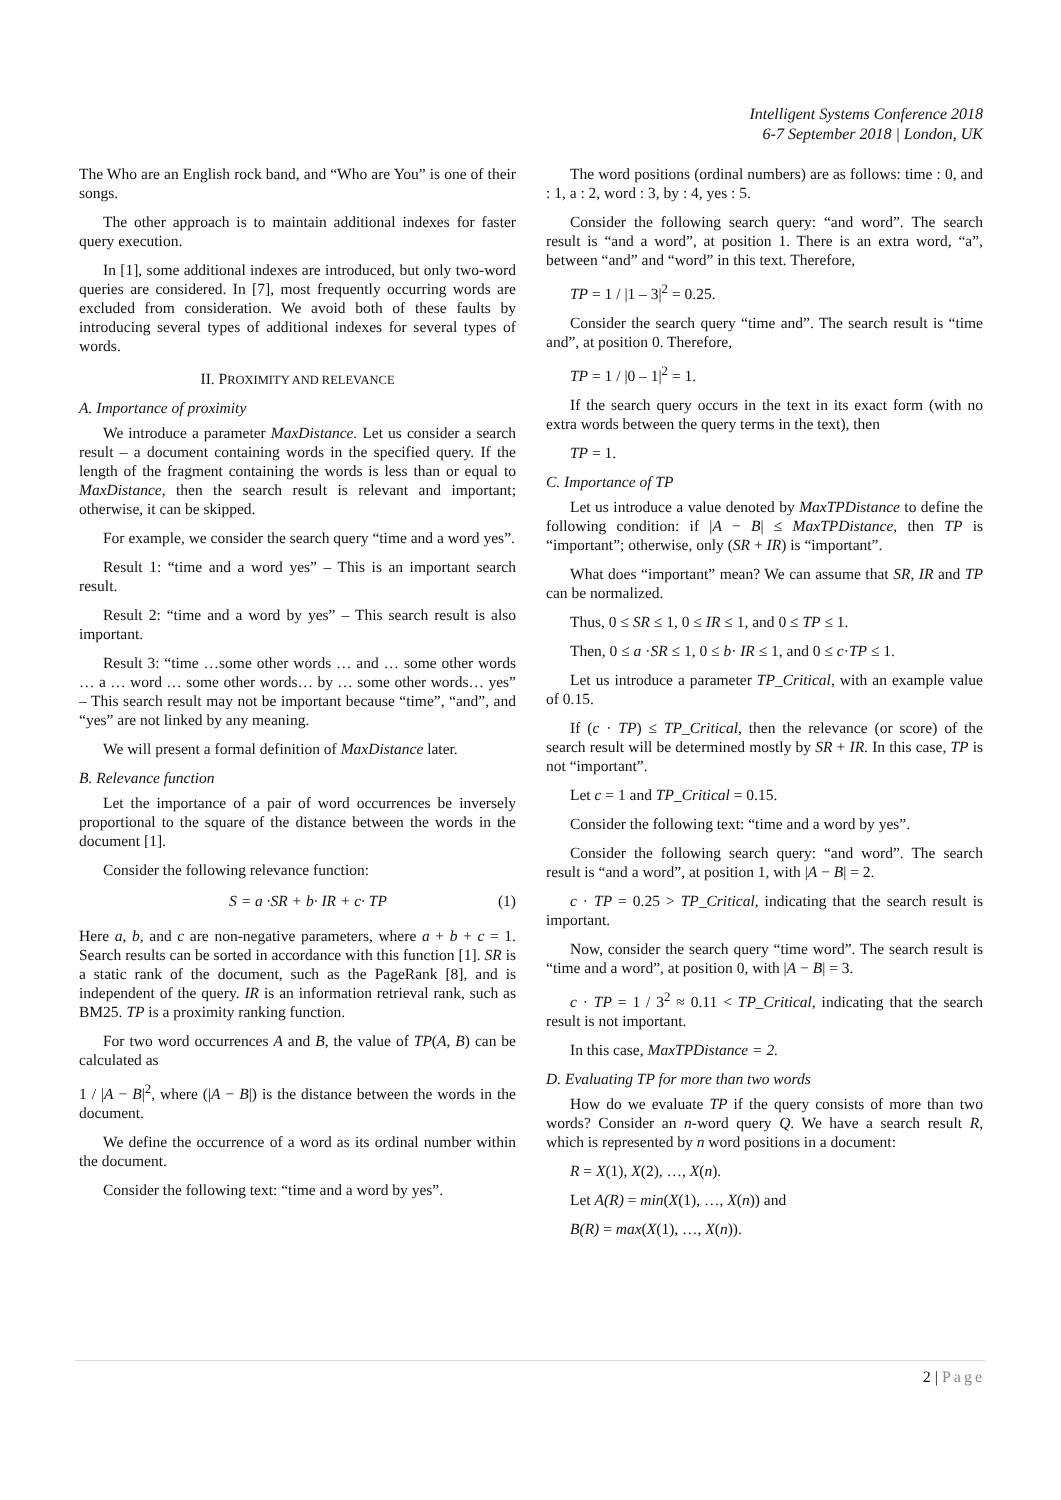Intelligent Systems Conference 2018
6-7 September 2018 | London, UK
The Who are an English rock band, and “Who are You” is one of their songs.
The other approach is to maintain additional indexes for faster query execution.
In [1], some additional indexes are introduced, but only two-word queries are considered. In [7], most frequently occurring words are excluded from consideration. We avoid both of these faults by introducing several types of additional indexes for several types of words.
II. PROXIMITY AND RELEVANCE
A. Importance of proximity
We introduce a parameter MaxDistance. Let us consider a search result – a document containing words in the specified query. If the length of the fragment containing the words is less than or equal to MaxDistance, then the search result is relevant and important; otherwise, it can be skipped.
For example, we consider the search query “time and a word yes”.
Result 1: “time and a word yes” – This is an important search result.
Result 2: “time and a word by yes” – This search result is also important.
Result 3: “time …some other words … and … some other words … a … word … some other words… by … some other words… yes” – This search result may not be important because “time”, “and”, and “yes” are not linked by any meaning.
We will present a formal definition of MaxDistance later.
B. Relevance function
Let the importance of a pair of word occurrences be inversely proportional to the square of the distance between the words in the document [1].
Consider the following relevance function:
S = a ·SR + b· IR + c· TP (1)
Here a, b, and c are non-negative parameters, where a + b + c = 1. Search results can be sorted in accordance with this function [1]. SR is a static rank of the document, such as the PageRank [8], and is independent of the query. IR is an information retrieval rank, such as BM25. TP is a proximity ranking function.
For two word occurrences A and B, the value of TP(A, B) can be calculated as
1 / |A − B|<sup>2</sup>, where (|A − B|) is the distance between the words in the document.
We define the occurrence of a word as its ordinal number within the document.
Consider the following text: “time and a word by yes”.
The word positions (ordinal numbers) are as follows: time : 0, and : 1, a : 2, word : 3, by : 4, yes : 5.
Consider the following search query: “and word”. The search result is “and a word”, at position 1. There is an extra word, “a”, between “and” and “word” in this text. Therefore,
TP = 1 / |1 – 3|<sup>2</sup> = 0.25.
Consider the search query “time and”. The search result is “time and”, at position 0. Therefore,
TP = 1 / |0 – 1|<sup>2</sup> = 1.
If the search query occurs in the text in its exact form (with no extra words between the query terms in the text), then
TP = 1.
C. Importance of TP
Let us introduce a value denoted by MaxTPDistance to define the following condition: if |A − B| ≤ MaxTPDistance, then TP is “important”; otherwise, only (SR + IR) is “important”.
What does “important” mean? We can assume that SR, IR and TP can be normalized.
Thus, 0 ≤ SR ≤ 1, 0 ≤ IR ≤ 1, and 0 ≤ TP ≤ 1.
Then, 0 ≤ a ·SR ≤ 1, 0 ≤ b· IR ≤ 1, and 0 ≤ c·TP ≤ 1.
Let us introduce a parameter TP_Critical, with an example value of 0.15.
If (c · TP) ≤ TP_Critical, then the relevance (or score) of the search result will be determined mostly by SR + IR. In this case, TP is not “important”.
Let c = 1 and TP_Critical = 0.15.
Consider the following text: “time and a word by yes”.
Consider the following search query: “and word”. The search result is “and a word”, at position 1, with |A − B| = 2.
c · TP = 0.25 > TP_Critical, indicating that the search result is important.
Now, consider the search query “time word”. The search result is “time and a word”, at position 0, with |A − B| = 3.
c · TP = 1 / 3<sup>2</sup> ≈ 0.11 < TP_Critical, indicating that the search result is not important.
In this case, MaxTPDistance = 2.
D. Evaluating TP for more than two words
How do we evaluate TP if the query consists of more than two words? Consider an n-word query Q. We have a search result R, which is represented by n word positions in a document:
R = X(1), X(2), …, X(n).
Let A(R) = min(X(1), …, X(n)) and
B(R) = max(X(1), …, X(n)).
2 | Page